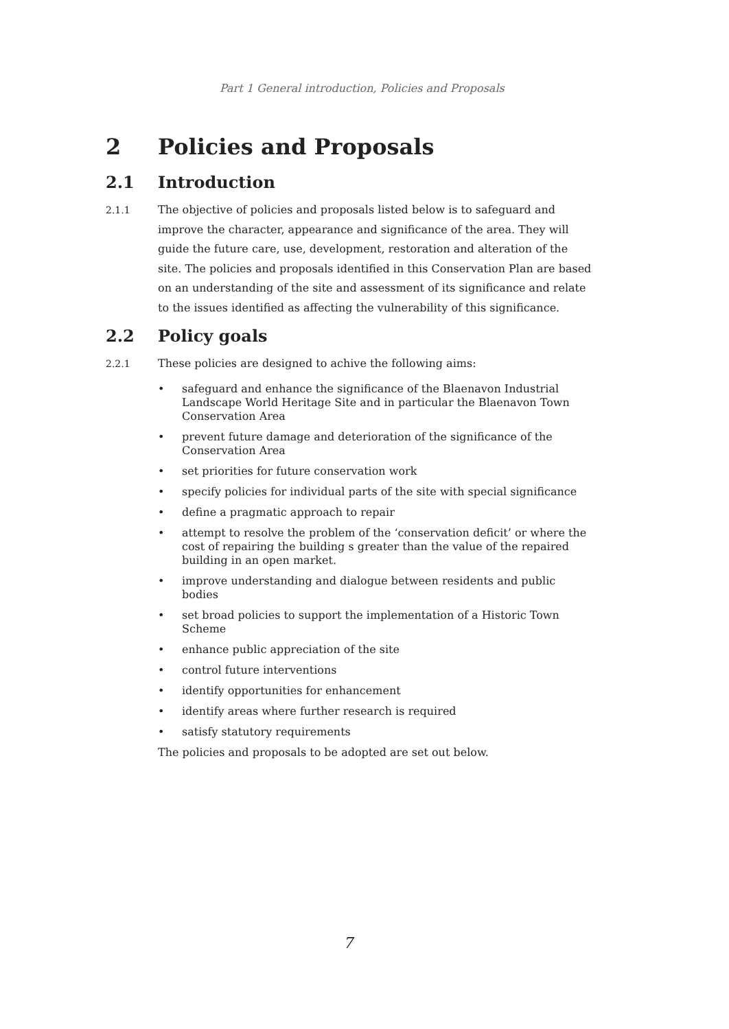Part 1 General introduction, Policies and Proposals
2 Policies and Proposals
2.1 Introduction
2.1.1 The objective of policies and proposals listed below is to safeguard and improve the character, appearance and significance of the area. They will guide the future care, use, development, restoration and alteration of the site. The policies and proposals identified in this Conservation Plan are based on an understanding of the site and assessment of its significance and relate to the issues identified as affecting the vulnerability of this significance.
2.2 Policy goals
2.2.1 These policies are designed to achive the following aims:
• safeguard and enhance the significance of the Blaenavon Industrial Landscape World Heritage Site and in particular the Blaenavon Town Conservation Area
• prevent future damage and deterioration of the significance of the Conservation Area
• set priorities for future conservation work
• specify policies for individual parts of the site with special significance
• define a pragmatic approach to repair
• attempt to resolve the problem of the ‘conservation deficit’ or where the cost of repairing the building s greater than the value of the repaired building in an open market.
• improve understanding and dialogue between residents and public bodies
• set broad policies to support the implementation of a Historic Town Scheme
• enhance public appreciation of the site
• control future interventions
• identify opportunities for enhancement
• identify areas where further research is required
• satisfy statutory requirements
The policies and proposals to be adopted are set out below.
7